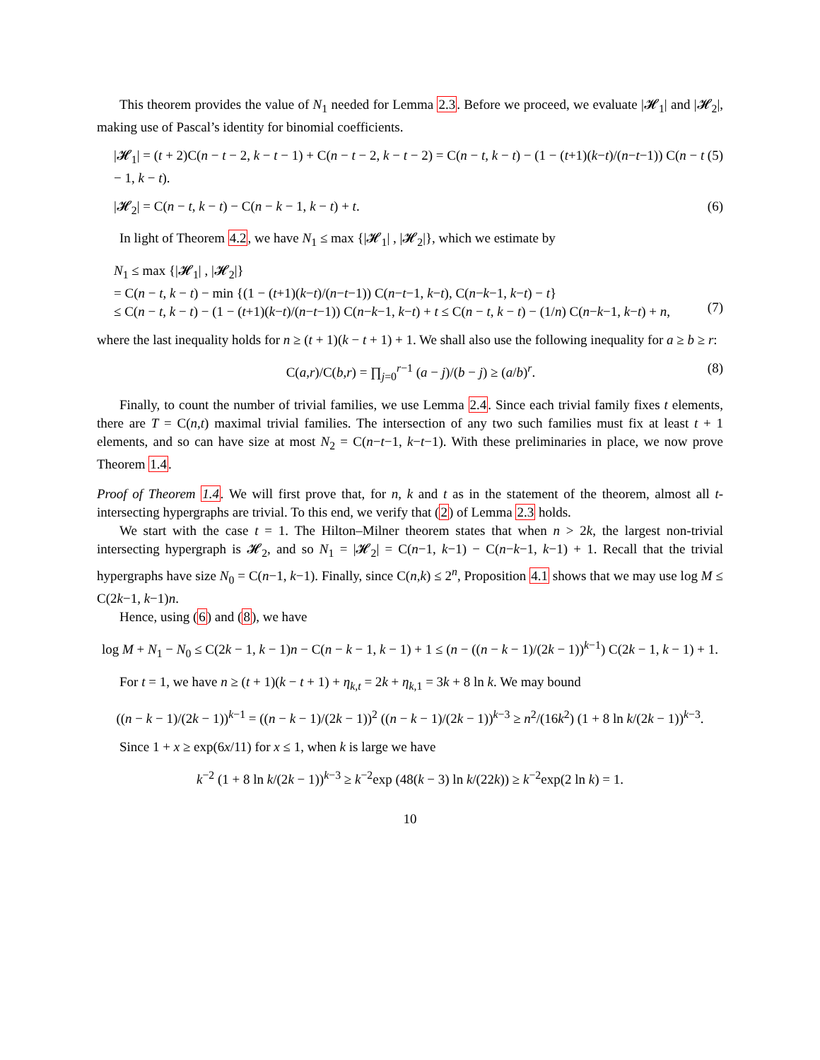This theorem provides the value of N<sub>1</sub> needed for Lemma 2.3. Before we proceed, we evaluate |𝓗<sub>1</sub>| and |𝓗<sub>2</sub>|, making use of Pascal’s identity for binomial coefficients.
|𝓗<sub>1</sub>| = (t + 2)C(n − t − 2, k − t − 1) + C(n − t − 2, k − t − 2) = C(n − t, k − t) − (1 − (t+1)(k−t)/(n−t−1)) C(n − t − 1, k − t). (5)
|𝓗<sub>2</sub>| = C(n − t, k − t) − C(n − k − 1, k − t) + t. (6)
In light of Theorem 4.2, we have N<sub>1</sub> ≤ max {|𝓗<sub>1</sub>| , |𝓗<sub>2</sub>|}, which we estimate by
N<sub>1</sub> ≤ max {|𝓗<sub>1</sub>| , |𝓗<sub>2</sub>|}
= C(n − t, k − t) − min {(1 − (t+1)(k−t)/(n−t−1)) C(n−t−1, k−t), C(n−k−1, k−t) − t}
≤ C(n − t, k − t) − (1 − (t+1)(k−t)/(n−t−1)) C(n−k−1, k−t) + t ≤ C(n − t, k − t) − (1/n) C(n−k−1, k−t) + n,
(7)
where the last inequality holds for n ≥ (t + 1)(k − t + 1) + 1. We shall also use the following inequality for a ≥ b ≥ r:
C(a,r)/C(b,r) = ∏<sub>j=0</sub><sup>r−1</sup> (a − j)/(b − j) ≥ (a/b)<sup>r</sup>. (8)
Finally, to count the number of trivial families, we use Lemma 2.4. Since each trivial family fixes t elements, there are T = C(n,t) maximal trivial families. The intersection of any two such families must fix at least t + 1 elements, and so can have size at most N<sub>2</sub> = C(n−t−1, k−t−1). With these preliminaries in place, we now prove Theorem 1.4.
Proof of Theorem 1.4. We will first prove that, for n, k and t as in the statement of the theorem, almost all t-intersecting hypergraphs are trivial. To this end, we verify that (2) of Lemma 2.3 holds.
We start with the case t = 1. The Hilton–Milner theorem states that when n > 2k, the largest non-trivial intersecting hypergraph is 𝓗<sub>2</sub>, and so N<sub>1</sub> = |𝓗<sub>2</sub>| = C(n−1, k−1) − C(n−k−1, k−1) + 1. Recall that the trivial hypergraphs have size N<sub>0</sub> = C(n−1, k−1). Finally, since C(n,k) ≤ 2<sup>n</sup>, Proposition 4.1 shows that we may use log M ≤ C(2k−1, k−1)n.
Hence, using (6) and (8), we have
log M + N<sub>1</sub> − N<sub>0</sub> ≤ C(2k − 1, k − 1)n − C(n − k − 1, k − 1) + 1 ≤ (n − ((n − k − 1)/(2k − 1))<sup>k−1</sup>) C(2k − 1, k − 1) + 1.
For t = 1, we have n ≥ (t + 1)(k − t + 1) + η<sub>k,t</sub> = 2k + η<sub>k,1</sub> = 3k + 8 ln k. We may bound
((n − k − 1)/(2k − 1))<sup>k−1</sup> = ((n − k − 1)/(2k − 1))<sup>2</sup> ((n − k − 1)/(2k − 1))<sup>k−3</sup> ≥ n<sup>2</sup>/(16k<sup>2</sup>) (1 + 8 ln k/(2k − 1))<sup>k−3</sup>.
Since 1 + x ≥ exp(6x/11) for x ≤ 1, when k is large we have
k<sup>−2</sup> (1 + 8 ln k/(2k − 1))<sup>k−3</sup> ≥ k<sup>−2</sup>exp (48(k − 3) ln k/(22k)) ≥ k<sup>−2</sup>exp(2 ln k) = 1.
10